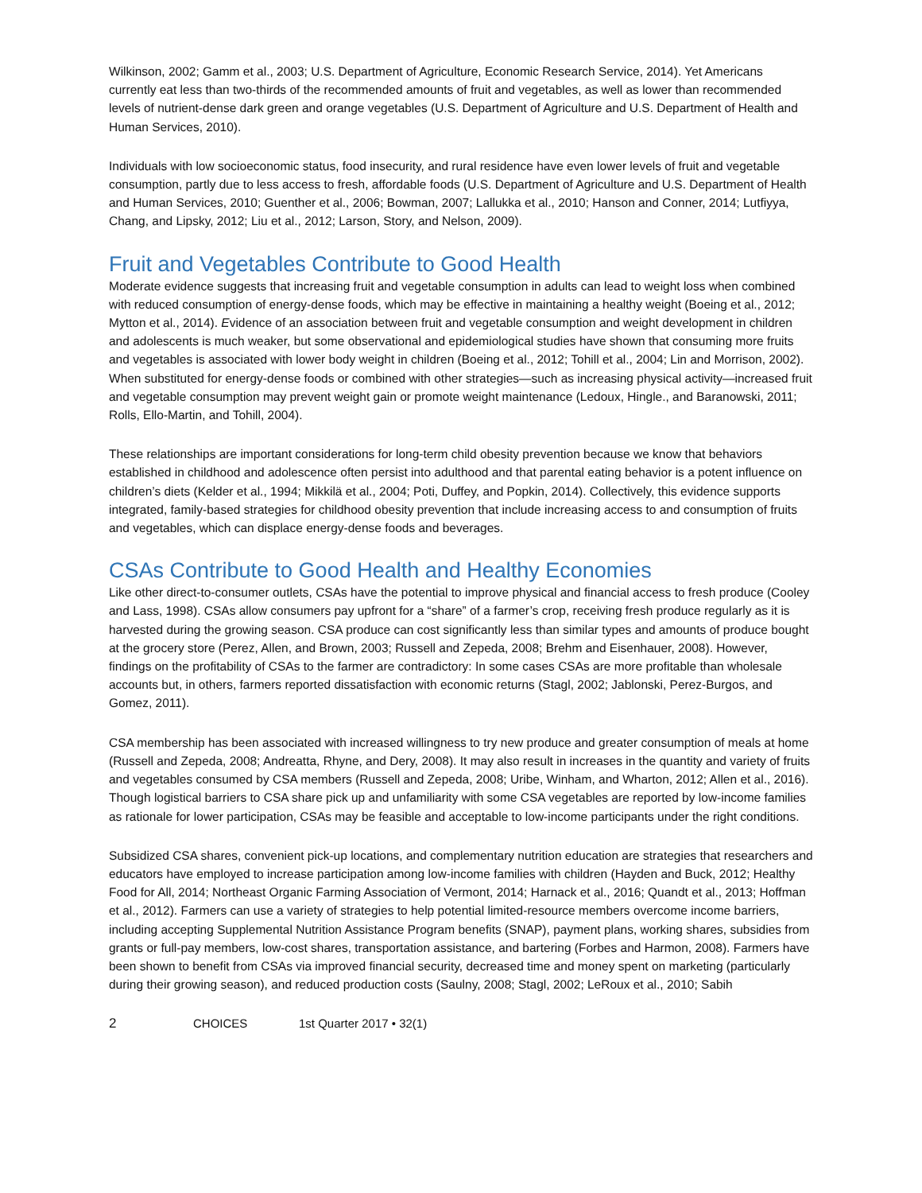Wilkinson, 2002; Gamm et al., 2003; U.S. Department of Agriculture, Economic Research Service, 2014). Yet Americans currently eat less than two-thirds of the recommended amounts of fruit and vegetables, as well as lower than recommended levels of nutrient-dense dark green and orange vegetables (U.S. Department of Agriculture and U.S. Department of Health and Human Services, 2010).
Individuals with low socioeconomic status, food insecurity, and rural residence have even lower levels of fruit and vegetable consumption, partly due to less access to fresh, affordable foods (U.S. Department of Agriculture and U.S. Department of Health and Human Services, 2010; Guenther et al., 2006; Bowman, 2007; Lallukka et al., 2010; Hanson and Conner, 2014; Lutfiyya, Chang, and Lipsky, 2012; Liu et al., 2012; Larson, Story, and Nelson, 2009).
Fruit and Vegetables Contribute to Good Health
Moderate evidence suggests that increasing fruit and vegetable consumption in adults can lead to weight loss when combined with reduced consumption of energy-dense foods, which may be effective in maintaining a healthy weight (Boeing et al., 2012; Mytton et al., 2014). Evidence of an association between fruit and vegetable consumption and weight development in children and adolescents is much weaker, but some observational and epidemiological studies have shown that consuming more fruits and vegetables is associated with lower body weight in children (Boeing et al., 2012; Tohill et al., 2004; Lin and Morrison, 2002). When substituted for energy-dense foods or combined with other strategies—such as increasing physical activity—increased fruit and vegetable consumption may prevent weight gain or promote weight maintenance (Ledoux, Hingle., and Baranowski, 2011; Rolls, Ello-Martin, and Tohill, 2004).
These relationships are important considerations for long-term child obesity prevention because we know that behaviors established in childhood and adolescence often persist into adulthood and that parental eating behavior is a potent influence on children’s diets (Kelder et al., 1994; Mikkilä et al., 2004; Poti, Duffey, and Popkin, 2014). Collectively, this evidence supports integrated, family-based strategies for childhood obesity prevention that include increasing access to and consumption of fruits and vegetables, which can displace energy-dense foods and beverages.
CSAs Contribute to Good Health and Healthy Economies
Like other direct-to-consumer outlets, CSAs have the potential to improve physical and financial access to fresh produce (Cooley and Lass, 1998). CSAs allow consumers pay upfront for a “share” of a farmer’s crop, receiving fresh produce regularly as it is harvested during the growing season. CSA produce can cost significantly less than similar types and amounts of produce bought at the grocery store (Perez, Allen, and Brown, 2003; Russell and Zepeda, 2008; Brehm and Eisenhauer, 2008). However, findings on the profitability of CSAs to the farmer are contradictory: In some cases CSAs are more profitable than wholesale accounts but, in others, farmers reported dissatisfaction with economic returns (Stagl, 2002; Jablonski, Perez-Burgos, and Gomez, 2011).
CSA membership has been associated with increased willingness to try new produce and greater consumption of meals at home (Russell and Zepeda, 2008; Andreatta, Rhyne, and Dery, 2008). It may also result in increases in the quantity and variety of fruits and vegetables consumed by CSA members (Russell and Zepeda, 2008; Uribe, Winham, and Wharton, 2012; Allen et al., 2016). Though logistical barriers to CSA share pick up and unfamiliarity with some CSA vegetables are reported by low-income families as rationale for lower participation, CSAs may be feasible and acceptable to low-income participants under the right conditions.
Subsidized CSA shares, convenient pick-up locations, and complementary nutrition education are strategies that researchers and educators have employed to increase participation among low-income families with children (Hayden and Buck, 2012; Healthy Food for All, 2014; Northeast Organic Farming Association of Vermont, 2014; Harnack et al., 2016; Quandt et al., 2013; Hoffman et al., 2012). Farmers can use a variety of strategies to help potential limited-resource members overcome income barriers, including accepting Supplemental Nutrition Assistance Program benefits (SNAP), payment plans, working shares, subsidies from grants or full-pay members, low-cost shares, transportation assistance, and bartering (Forbes and Harmon, 2008). Farmers have been shown to benefit from CSAs via improved financial security, decreased time and money spent on marketing (particularly during their growing season), and reduced production costs (Saulny, 2008; Stagl, 2002; LeRoux et al., 2010; Sabih
2 CHOICES 1st Quarter 2017 • 32(1)